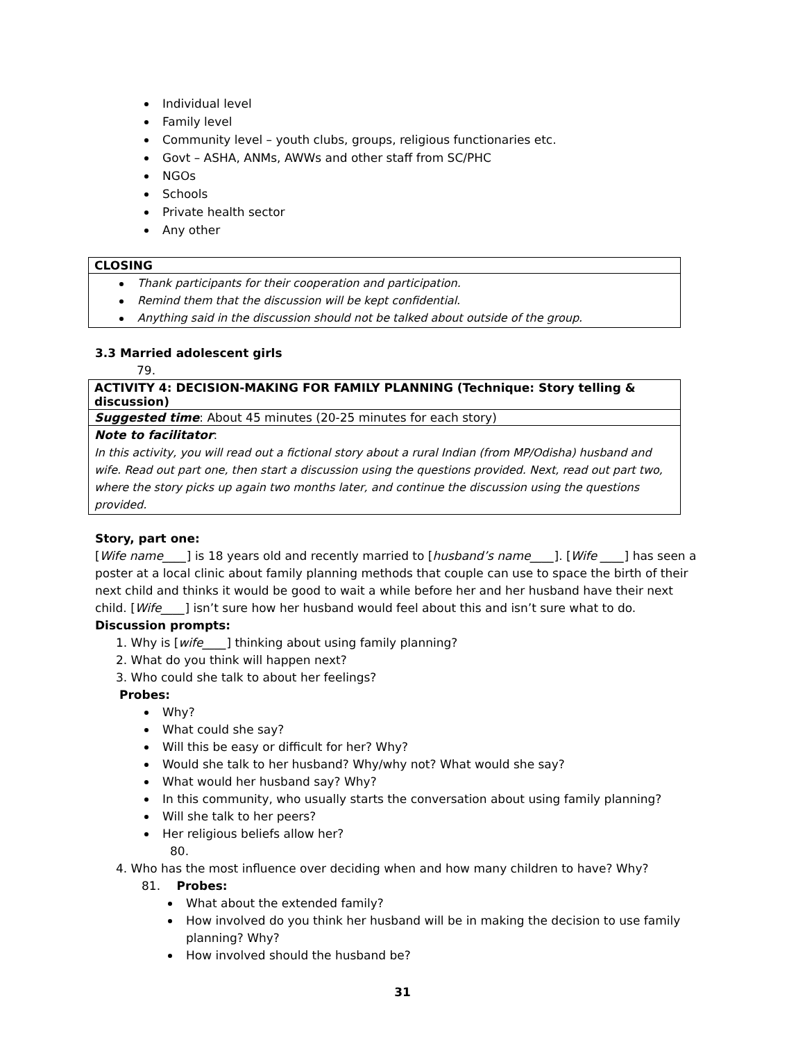Individual level
Family level
Community level – youth clubs, groups, religious functionaries etc.
Govt – ASHA, ANMs, AWWs and other staff from SC/PHC
NGOs
Schools
Private health sector
Any other
| CLOSING |
| Thank participants for their cooperation and participation. Remind them that the discussion will be kept confidential. Anything said in the discussion should not be talked about outside of the group. |
3.3 Married adolescent girls
79.
| ACTIVITY 4: DECISION-MAKING FOR FAMILY PLANNING (Technique: Story telling & discussion) |
| Suggested time : About 45 minutes (20-25 minutes for each story) |
| Note to facilitator : In this activity, you will read out a fictional story about a rural Indian (from MP/Odisha) husband and wife. Read out part one, then start a discussion using the questions provided. Next, read out part two, where the story picks up again two months later, and continue the discussion using the questions provided. |
Story, part one:
[Wife name____] is 18 years old and recently married to [husband’s name____]. [Wife ____] has seen a poster at a local clinic about family planning methods that couple can use to space the birth of their next child and thinks it would be good to wait a while before her and her husband have their next child. [Wife____] isn’t sure how her husband would feel about this and isn’t sure what to do.
Discussion prompts:
1. Why is [wife____] thinking about using family planning?
2. What do you think will happen next?
3. Who could she talk to about her feelings?
Probes:
Why?
What could she say?
Will this be easy or difficult for her? Why?
Would she talk to her husband? Why/why not? What would she say?
What would her husband say? Why?
In this community, who usually starts the conversation about using family planning?
Will she talk to her peers?
Her religious beliefs allow her?
80.
4. Who has the most influence over deciding when and how many children to have? Why?
81. Probes:
What about the extended family?
How involved do you think her husband will be in making the decision to use family
planning? Why?
How involved should the husband be?
31